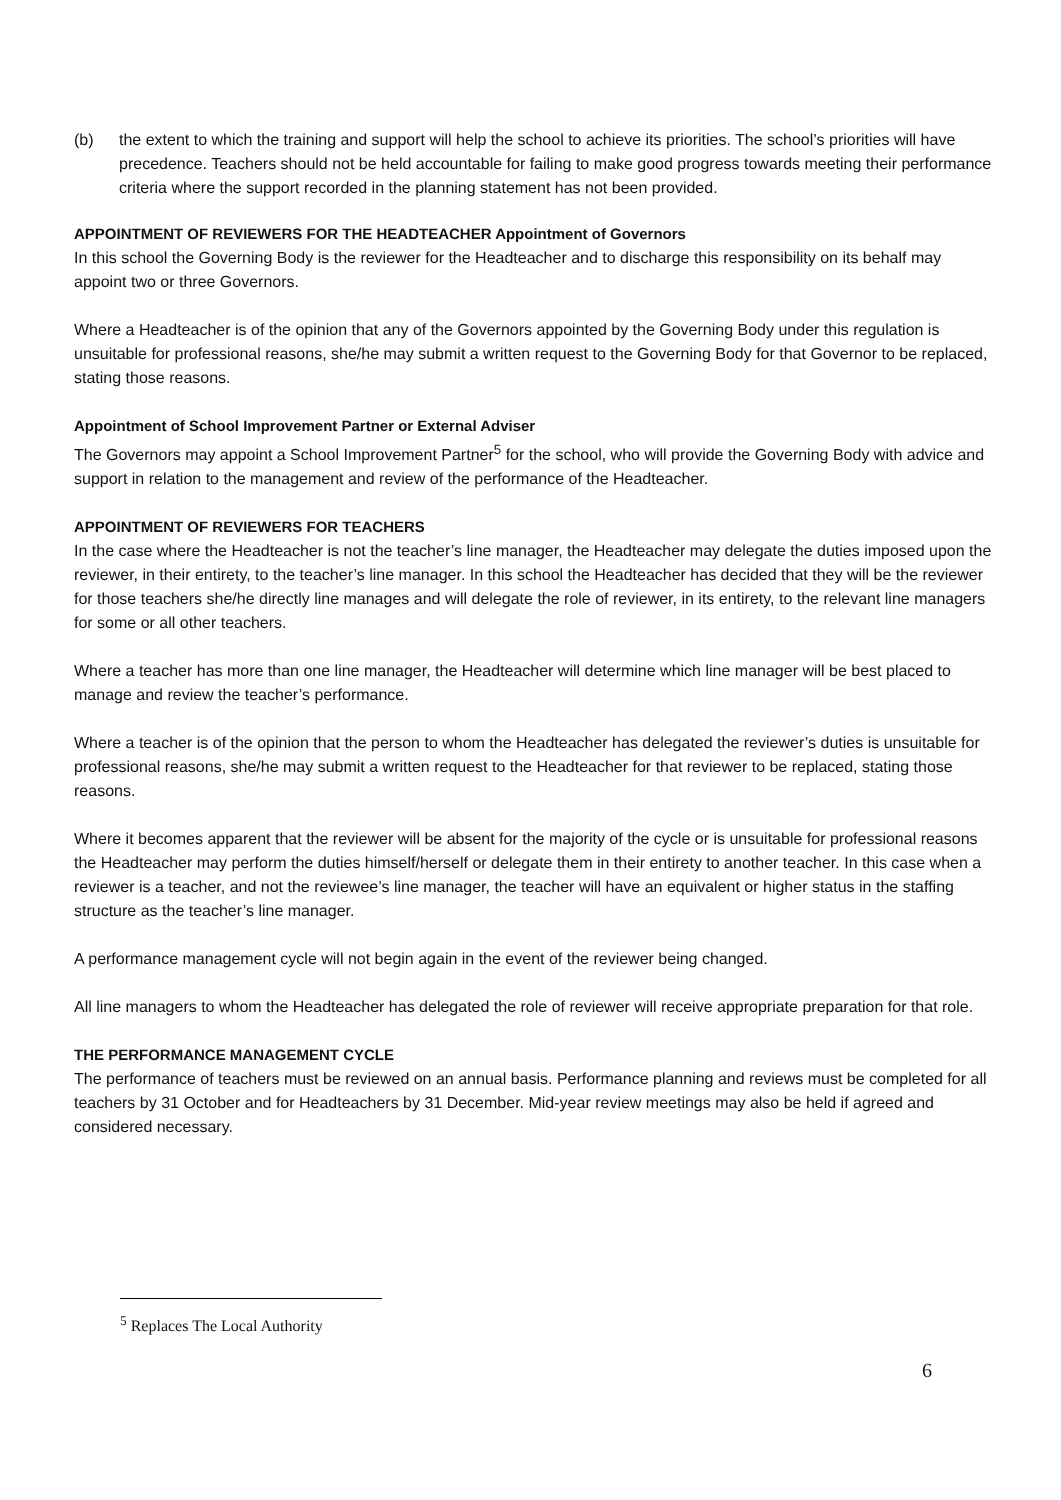(b) the extent to which the training and support will help the school to achieve its priorities. The school’s priorities will have precedence. Teachers should not be held accountable for failing to make good progress towards meeting their performance criteria where the support recorded in the planning statement has not been provided.
APPOINTMENT OF REVIEWERS FOR THE HEADTEACHER Appointment of Governors
In this school the Governing Body is the reviewer for the Headteacher and to discharge this responsibility on its behalf may appoint two or three Governors.
Where a Headteacher is of the opinion that any of the Governors appointed by the Governing Body under this regulation is unsuitable for professional reasons, she/he may submit a written request to the Governing Body for that Governor to be replaced, stating those reasons.
Appointment of School Improvement Partner or External Adviser
The Governors may appoint a School Improvement Partner<sup>5</sup> for the school, who will provide the Governing Body with advice and support in relation to the management and review of the performance of the Headteacher.
APPOINTMENT OF REVIEWERS FOR TEACHERS
In the case where the Headteacher is not the teacher’s line manager, the Headteacher may delegate the duties imposed upon the reviewer, in their entirety, to the teacher’s line manager. In this school the Headteacher has decided that they will be the reviewer for those teachers she/he directly line manages and will delegate the role of reviewer, in its entirety, to the relevant line managers for some or all other teachers.
Where a teacher has more than one line manager, the Headteacher will determine which line manager will be best placed to manage and review the teacher’s performance.
Where a teacher is of the opinion that the person to whom the Headteacher has delegated the reviewer’s duties is unsuitable for professional reasons, she/he may submit a written request to the Headteacher for that reviewer to be replaced, stating those reasons.
Where it becomes apparent that the reviewer will be absent for the majority of the cycle or is unsuitable for professional reasons the Headteacher may perform the duties himself/herself or delegate them in their entirety to another teacher. In this case when a reviewer is a teacher, and not the reviewee’s line manager, the teacher will have an equivalent or higher status in the staffing structure as the teacher’s line manager.
A performance management cycle will not begin again in the event of the reviewer being changed.
All line managers to whom the Headteacher has delegated the role of reviewer will receive appropriate preparation for that role.
THE PERFORMANCE MANAGEMENT CYCLE
The performance of teachers must be reviewed on an annual basis. Performance planning and reviews must be completed for all teachers by 31 October and for Headteachers by 31 December. Mid-year review meetings may also be held if agreed and considered necessary.
<sup>5</sup> Replaces The Local Authority
6